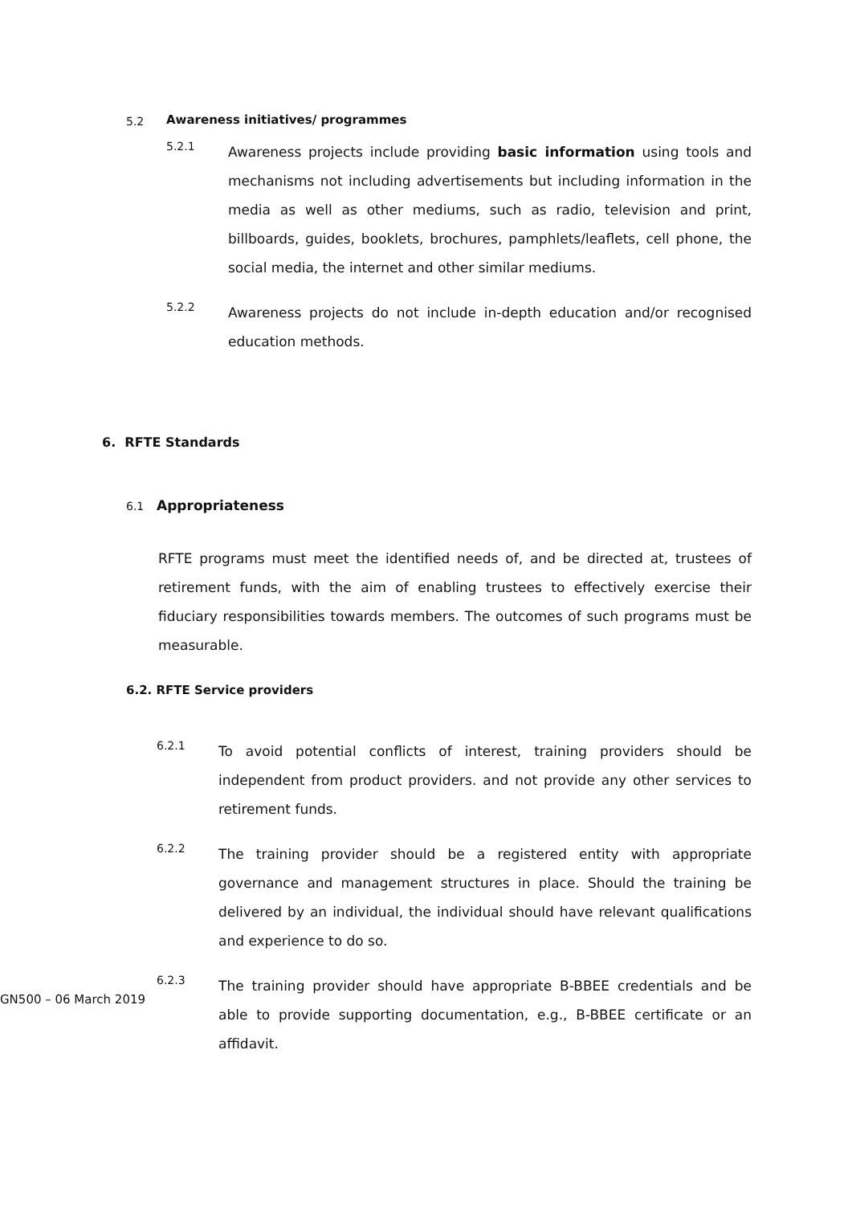5.2 Awareness initiatives/ programmes
5.2.1
Awareness projects include providing basic information using tools and mechanisms not including advertisements but including information in the media as well as other mediums, such as radio, television and print, billboards, guides, booklets, brochures, pamphlets/leaflets, cell phone, the social media, the internet and other similar mediums.
5.2.2
Awareness projects do not include in-depth education and/or recognised education methods.
6. RFTE Standards
6.1 Appropriateness
RFTE programs must meet the identified needs of, and be directed at, trustees of retirement funds, with the aim of enabling trustees to effectively exercise their fiduciary responsibilities towards members. The outcomes of such programs must be measurable.
6.2. RFTE Service providers
6.2.1
To avoid potential conflicts of interest, training providers should be independent from product providers. and not provide any other services to retirement funds.
6.2.2
The training provider should be a registered entity with appropriate governance and management structures in place. Should the training be delivered by an individual, the individual should have relevant qualifications and experience to do so.
6.2.3
The training provider should have appropriate B-BBEE credentials and be able to provide supporting documentation, e.g., B-BBEE certificate or an affidavit.
GN500 – 06 March 2019